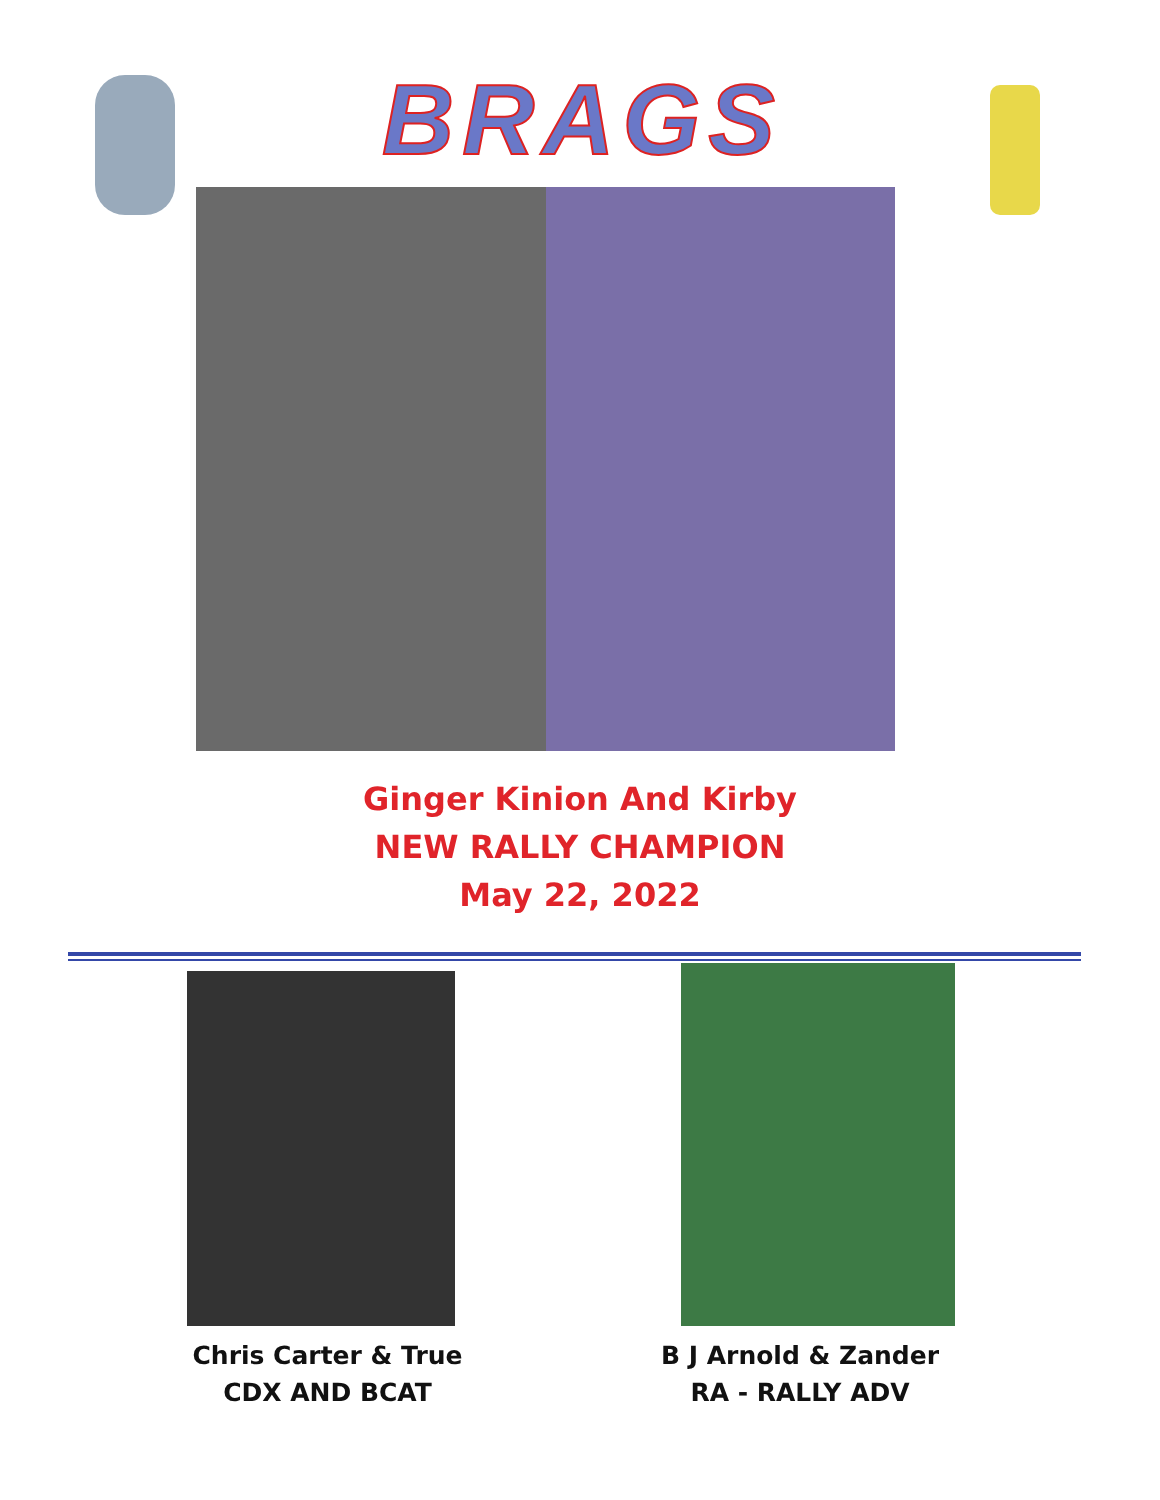BRAGS
Ginger Kinion And Kirby
NEW RALLY CHAMPION
May 22, 2022
Chris Carter & True
CDX AND BCAT
B J Arnold & Zander
RA - RALLY ADV